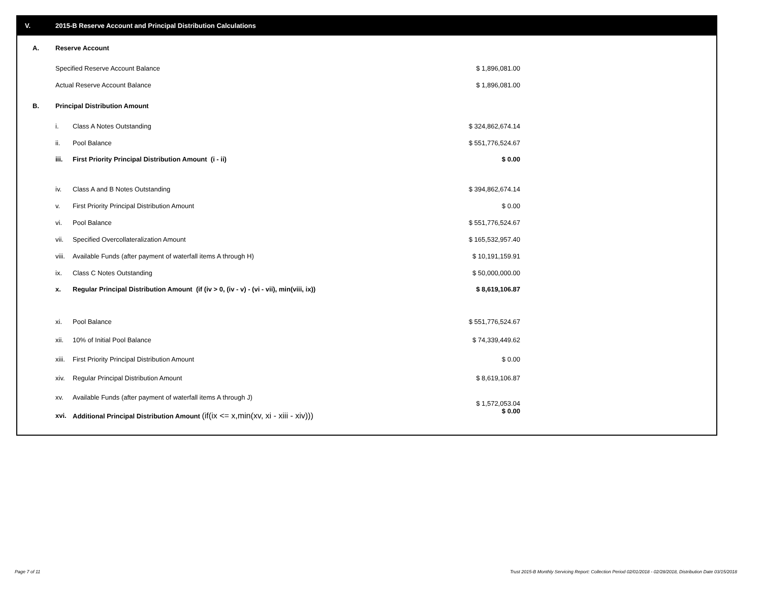V. 2015-B Reserve Account and Principal Distribution Calculations
| | A. | Reserve Account | | |
| | | Specified Reserve Account Balance | | $ 1,896,081.00 |
| | | Actual Reserve Account Balance | | $ 1,896,081.00 |
| | B. | Principal Distribution Amount | | |
| | | i. | Class A Notes Outstanding | $ 324,862,674.14 |
| | | ii. | Pool Balance | $ 551,776,524.67 |
| | | iii. | First Priority Principal Distribution Amount (i - ii) | $ 0.00 |
| | | iv. | Class A and B Notes Outstanding | $ 394,862,674.14 |
| | | v. | First Priority Principal Distribution Amount | $ 0.00 |
| | | vi. | Pool Balance | $ 551,776,524.67 |
| | | vii. | Specified Overcollateralization Amount | $ 165,532,957.40 |
| | | viii. | Available Funds (after payment of waterfall items A through H) | $ 10,191,159.91 |
| | | ix. | Class C Notes Outstanding | $ 50,000,000.00 |
| | | x. | Regular Principal Distribution Amount (if (iv > 0, (iv - v) - (vi - vii), min(viii, ix)) | $ 8,619,106.87 |
| | | xi. | Pool Balance | $ 551,776,524.67 |
| | | xii. | 10% of Initial Pool Balance | $ 74,339,449.62 |
| | | xiii. | First Priority Principal Distribution Amount | $ 0.00 |
| | | xiv. | Regular Principal Distribution Amount | $ 8,619,106.87 |
| | | xv. | Available Funds (after payment of waterfall items A through J) | $ 1,572,053.04 |
| | | xvi. | Additional Principal Distribution Amount (if(ix <= x,min(xv, xi - xiii - xiv))) | $ 0.00 |
Page 7 of 11
Trust 2015-B Monthly Servicing Report: Collection Period 02/01/2018 - 02/28/2018, Distribution Date 03/15/2018